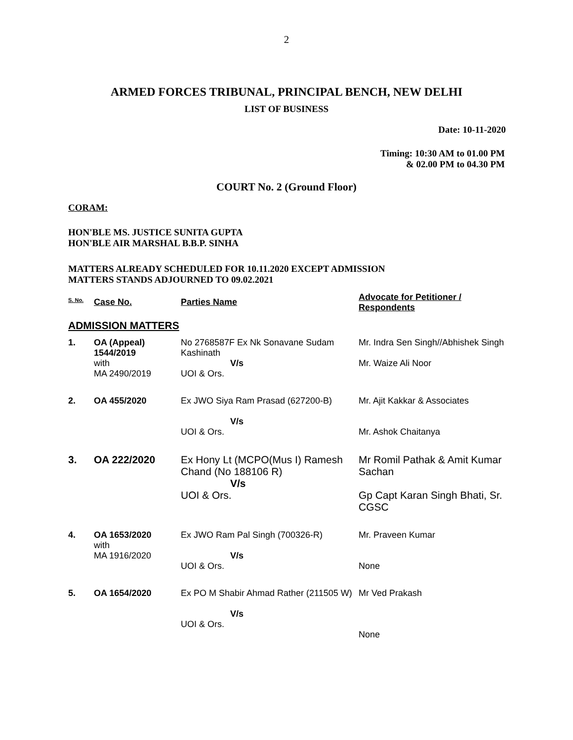2
ARMED FORCES TRIBUNAL, PRINCIPAL BENCH, NEW DELHI
LIST OF BUSINESS
Date: 10-11-2020
Timing: 10:30 AM to 01.00 PM
& 02.00 PM to 04.30 PM
COURT No. 2 (Ground Floor)
CORAM:
HON'BLE MS. JUSTICE SUNITA GUPTA
HON'BLE AIR MARSHAL B.B.P. SINHA
MATTERS ALREADY SCHEDULED FOR 10.11.2020 EXCEPT ADMISSION
MATTERS STANDS ADJOURNED TO 09.02.2021
| S. No. | Case No. | Parties Name | Advocate for Petitioner / Respondents |
| --- | --- | --- | --- |
| ADMISSION MATTERS | | | |
| 1. | OA (Appeal) 1544/2019 with MA 2490/2019 | No 2768587F Ex Nk Sonavane Sudam Kashinath V/s UOI & Ors. | Mr. Indra Sen Singh//Abhishek Singh Mr. Waize Ali Noor |
| 2. | OA 455/2020 | Ex JWO Siya Ram Prasad (627200-B) V/s UOI & Ors. | Mr. Ajit Kakkar & Associates Mr. Ashok Chaitanya |
| 3. | OA 222/2020 | Ex Hony Lt (MCPO(Mus I) Ramesh Chand (No 188106 R) V/s UOI & Ors. | Mr Romil Pathak & Amit Kumar Sachan Gp Capt Karan Singh Bhati, Sr. CGSC |
| 4. | OA 1653/2020 with MA 1916/2020 | Ex JWO Ram Pal Singh (700326-R) V/s UOI & Ors. | Mr. Praveen Kumar None |
| 5. | OA 1654/2020 | Ex PO M Shabir Ahmad Rather (211505 W) V/s UOI & Ors. | Mr Ved Prakash None |